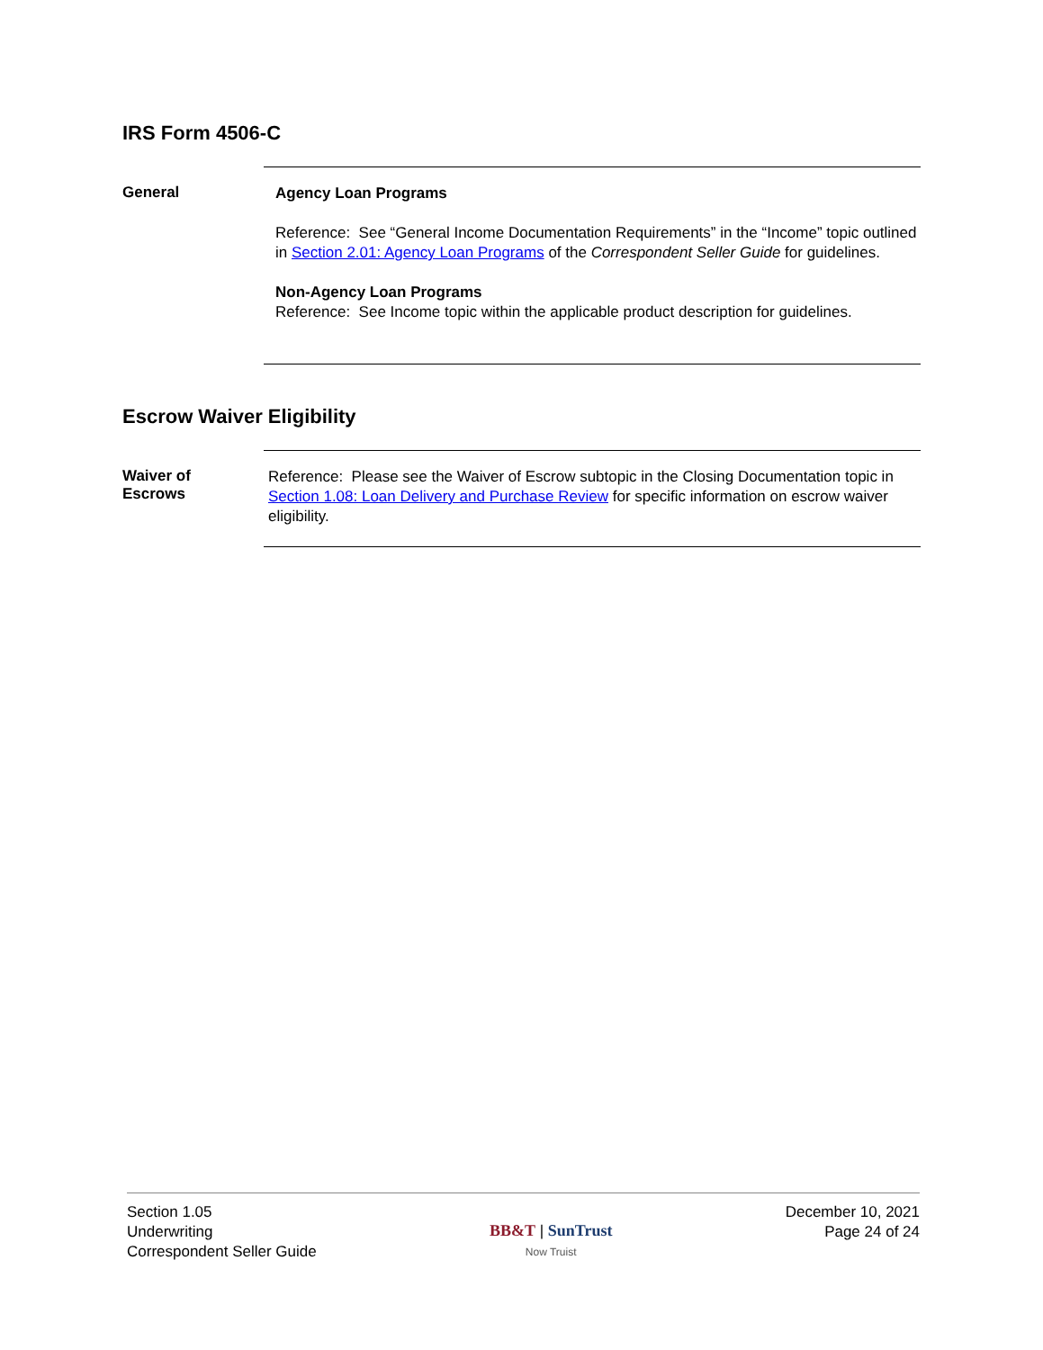IRS Form 4506-C
General
Agency Loan Programs
Reference: See “General Income Documentation Requirements” in the “Income” topic outlined in Section 2.01: Agency Loan Programs of the Correspondent Seller Guide for guidelines.
Non-Agency Loan Programs
Reference: See Income topic within the applicable product description for guidelines.
Escrow Waiver Eligibility
Waiver of
Escrows
Reference: Please see the Waiver of Escrow subtopic in the Closing Documentation topic in Section 1.08: Loan Delivery and Purchase Review for specific information on escrow waiver eligibility.
Section 1.05
Underwriting
Correspondent Seller Guide
BB&T | SunTrust
Now Truist
December 10, 2021
Page 24 of 24